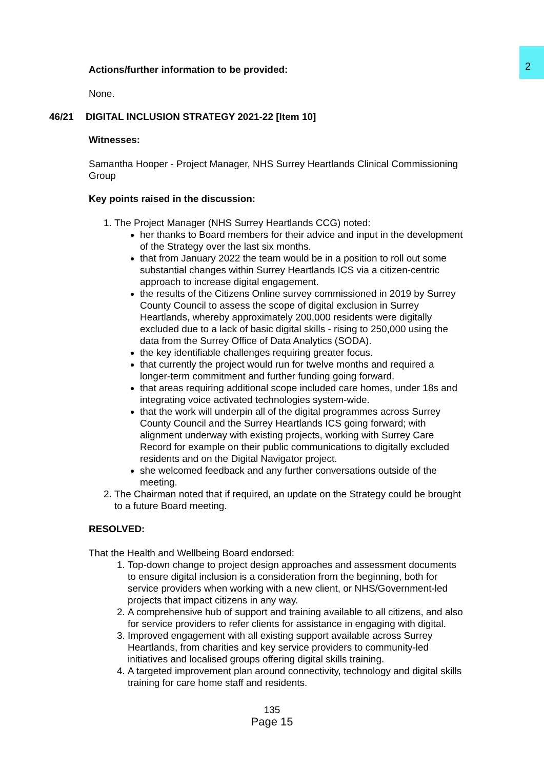2
Actions/further information to be provided:
None.
46/21 DIGITAL INCLUSION STRATEGY 2021-22 [Item 10]
Witnesses:
Samantha Hooper - Project Manager, NHS Surrey Heartlands Clinical Commissioning Group
Key points raised in the discussion:
1. The Project Manager (NHS Surrey Heartlands CCG) noted:
her thanks to Board members for their advice and input in the development of the Strategy over the last six months.
that from January 2022 the team would be in a position to roll out some substantial changes within Surrey Heartlands ICS via a citizen-centric approach to increase digital engagement.
the results of the Citizens Online survey commissioned in 2019 by Surrey County Council to assess the scope of digital exclusion in Surrey Heartlands, whereby approximately 200,000 residents were digitally excluded due to a lack of basic digital skills - rising to 250,000 using the data from the Surrey Office of Data Analytics (SODA).
the key identifiable challenges requiring greater focus.
that currently the project would run for twelve months and required a longer-term commitment and further funding going forward.
that areas requiring additional scope included care homes, under 18s and integrating voice activated technologies system-wide.
that the work will underpin all of the digital programmes across Surrey County Council and the Surrey Heartlands ICS going forward; with alignment underway with existing projects, working with Surrey Care Record for example on their public communications to digitally excluded residents and on the Digital Navigator project.
she welcomed feedback and any further conversations outside of the meeting.
2. The Chairman noted that if required, an update on the Strategy could be brought to a future Board meeting.
RESOLVED:
That the Health and Wellbeing Board endorsed:
1. Top-down change to project design approaches and assessment documents to ensure digital inclusion is a consideration from the beginning, both for service providers when working with a new client, or NHS/Government-led projects that impact citizens in any way.
2. A comprehensive hub of support and training available to all citizens, and also for service providers to refer clients for assistance in engaging with digital.
3. Improved engagement with all existing support available across Surrey Heartlands, from charities and key service providers to community-led initiatives and localised groups offering digital skills training.
4. A targeted improvement plan around connectivity, technology and digital skills training for care home staff and residents.
135
Page 15